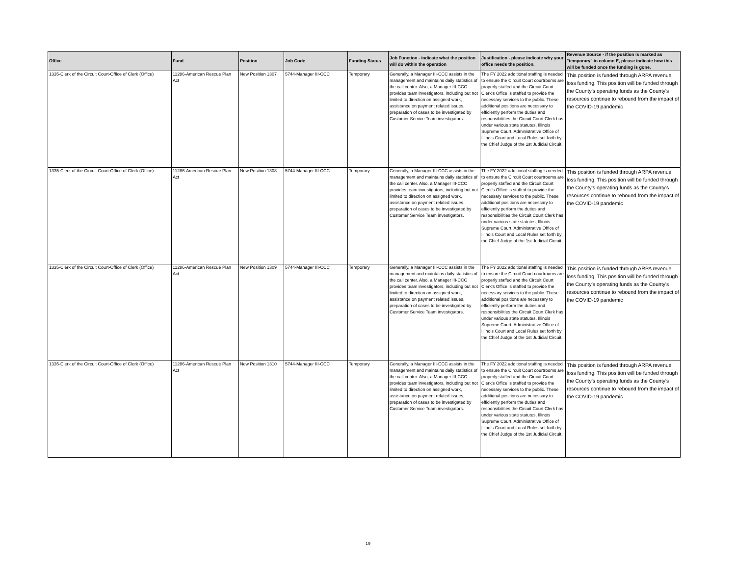| Office | Fund | Position | Job Code | Funding Status | Job Function - indicate what the position will do within the operation | Justification - please indicate why your office needs the position. | Revenue Source - if the position is marked as "temporary" in column E, please indicate how this will be funded once the funding is gone. |
| --- | --- | --- | --- | --- | --- | --- | --- |
| 1335-Clerk of the Circuit Court-Office of Clerk (Office) | 11286-American Rescue Plan Act | New Position 1307 | 5744-Manager III-CCC | Temporary | Generally, a Manager III-CCC assists in the management and maintains daily statistics of the call center. Also, a Manager III-CCC provides team investigators, including but not limited to direction on assigned work, assistance on payment related issues, preparation of cases to be investigated by Customer Service Team investigators. | The FY 2022 additional staffing is needed to ensure the Circuit Court courtrooms are properly staffed and the Circuit Court Clerk's Office is staffed to provide the necessary services to the public. These additional positions are necessary to efficiently perform the duties and responsibilities the Circuit Court Clerk has under various state statutes, Illinois Supreme Court, Administrative Office of Illinois Court and Local Rules set forth by the Chief Judge of the 1st Judicial Circuit. | This position is funded through ARPA revenue loss funding. This position will be funded through the County's operating funds as the County's resources continue to rebound from the impact of the COVID-19 pandemic |
| 1335-Clerk of the Circuit Court-Office of Clerk (Office) | 11286-American Rescue Plan Act | New Position 1308 | 5744-Manager III-CCC | Temporary | Generally, a Manager III-CCC assists in the management and maintains daily statistics of the call center. Also, a Manager III-CCC provides team investigators, including but not limited to direction on assigned work, assistance on payment related issues, preparation of cases to be investigated by Customer Service Team investigators. | The FY 2022 additional staffing is needed to ensure the Circuit Court courtrooms are properly staffed and the Circuit Court Clerk's Office is staffed to provide the necessary services to the public. These additional positions are necessary to efficiently perform the duties and responsibilities the Circuit Court Clerk has under various state statutes, Illinois Supreme Court, Administrative Office of Illinois Court and Local Rules set forth by the Chief Judge of the 1st Judicial Circuit. | This position is funded through ARPA revenue loss funding. This position will be funded through the County's operating funds as the County's resources continue to rebound from the impact of the COVID-19 pandemic |
| 1335-Clerk of the Circuit Court-Office of Clerk (Office) | 11286-American Rescue Plan Act | New Position 1309 | 5744-Manager III-CCC | Temporary | Generally, a Manager III-CCC assists in the management and maintains daily statistics of the call center. Also, a Manager III-CCC provides team investigators, including but not limited to direction on assigned work, assistance on payment related issues, preparation of cases to be investigated by Customer Service Team investigators. | The FY 2022 additional staffing is needed to ensure the Circuit Court courtrooms are properly staffed and the Circuit Court Clerk's Office is staffed to provide the necessary services to the public. These additional positions are necessary to efficiently perform the duties and responsibilities the Circuit Court Clerk has under various state statutes, Illinois Supreme Court, Administrative Office of Illinois Court and Local Rules set forth by the Chief Judge of the 1st Judicial Circuit. | This position is funded through ARPA revenue loss funding. This position will be funded through the County's operating funds as the County's resources continue to rebound from the impact of the COVID-19 pandemic |
| 1335-Clerk of the Circuit Court-Office of Clerk (Office) | 11286-American Rescue Plan Act | New Position 1310 | 5744-Manager III-CCC | Temporary | Generally, a Manager III-CCC assists in the management and maintains daily statistics of the call center. Also, a Manager III-CCC provides team investigators, including but not limited to direction on assigned work, assistance on payment related issues, preparation of cases to be investigated by Customer Service Team investigators. | The FY 2022 additional staffing is needed to ensure the Circuit Court courtrooms are properly staffed and the Circuit Court Clerk's Office is staffed to provide the necessary services to the public. These additional positions are necessary to efficiently perform the duties and responsibilities the Circuit Court Clerk has under various state statutes, Illinois Supreme Court, Administrative Office of Illinois Court and Local Rules set forth by the Chief Judge of the 1st Judicial Circuit. | This position is funded through ARPA revenue loss funding. This position will be funded through the County's operating funds as the County's resources continue to rebound from the impact of the COVID-19 pandemic |
19